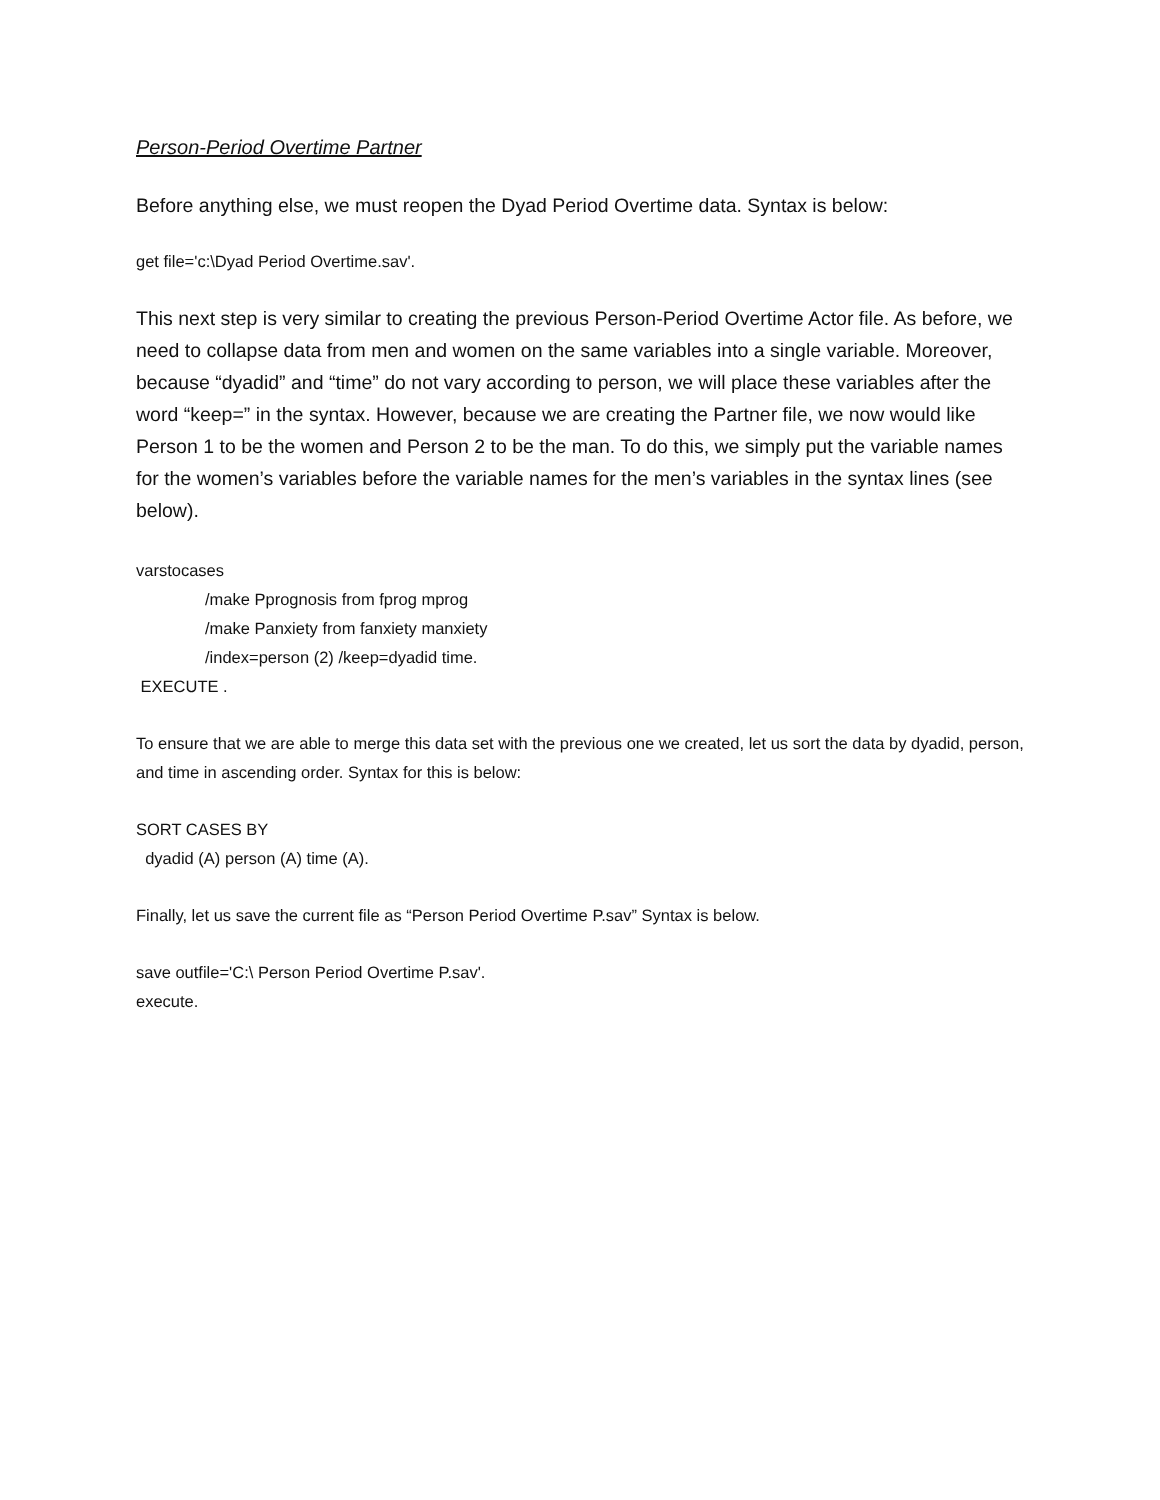Person-Period Overtime Partner
Before anything else, we must reopen the Dyad Period Overtime data. Syntax is below:
get file='c:\Dyad Period Overtime.sav'.
This next step is very similar to creating the previous Person-Period Overtime Actor file. As before, we need to collapse data from men and women on the same variables into a single variable. Moreover, because “dyadid” and “time” do not vary according to person, we will place these variables after the word “keep=” in the syntax. However, because we are creating the Partner file, we now would like Person 1 to be the women and Person 2 to be the man. To do this, we simply put the variable names for the women’s variables before the variable names for the men’s variables in the syntax lines (see below).
varstocases
/make Pprognosis from fprog mprog
/make Panxiety from fanxiety manxiety
/index=person (2) /keep=dyadid time.
EXECUTE .
To ensure that we are able to merge this data set with the previous one we created, let us sort the data by dyadid, person, and time in ascending order. Syntax for this is below:
SORT CASES BY
dyadid (A) person (A) time (A).
Finally, let us save the current file as “Person Period Overtime P.sav” Syntax is below.
save outfile='C:\ Person Period Overtime P.sav'.
execute.